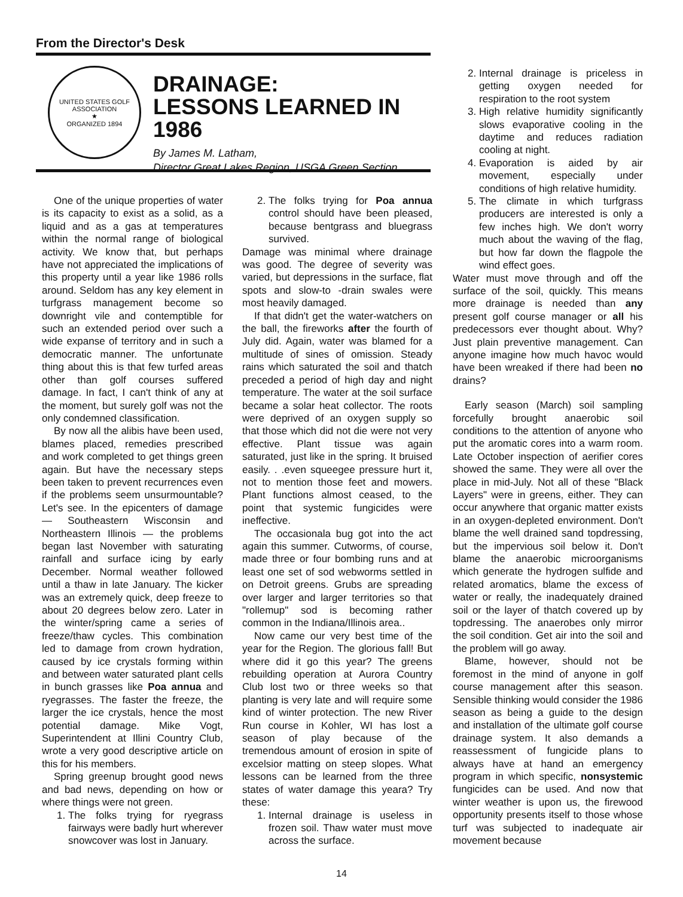From the Director's Desk
UNITED STATES GOLF ASSOCIATION
★
ORGANIZED 1894
DRAINAGE:
LESSONS LEARNED IN 1986
By James M. Latham,
Director Great Lakes Region, USGA Green Section
One of the unique properties of water is its capacity to exist as a solid, as a liquid and as a gas at temperatures within the normal range of biological activity. We know that, but perhaps have not appreciated the implications of this property until a year like 1986 rolls around. Seldom has any key element in turfgrass management become so downright vile and contemptible for such an extended period over such a wide expanse of territory and in such a democratic manner. The unfortunate thing about this is that few turfed areas other than golf courses suffered damage. In fact, I can't think of any at the moment, but surely golf was not the only condemned classification.
By now all the alibis have been used, blames placed, remedies prescribed and work completed to get things green again. But have the necessary steps been taken to prevent recurrences even if the problems seem unsurmountable? Let's see. In the epicenters of damage — Southeastern Wisconsin and Northeastern Illinois — the problems began last November with saturating rainfall and surface icing by early December. Normal weather followed until a thaw in late January. The kicker was an extremely quick, deep freeze to about 20 degrees below zero. Later in the winter/spring came a series of freeze/thaw cycles. This combination led to damage from crown hydration, caused by ice crystals forming within and between water saturated plant cells in bunch grasses like Poa annua and ryegrasses. The faster the freeze, the larger the ice crystals, hence the most potential damage. Mike Vogt, Superintendent at Illini Country Club, wrote a very good descriptive article on this for his members.
Spring greenup brought good news and bad news, depending on how or where things were not green.
1. The folks trying for ryegrass fairways were badly hurt wherever snowcover was lost in January.
2. The folks trying for Poa annua control should have been pleased, because bentgrass and bluegrass survived.
Damage was minimal where drainage was good. The degree of severity was varied, but depressions in the surface, flat spots and slow-to -drain swales were most heavily damaged.
If that didn't get the water-watchers on the ball, the fireworks after the fourth of July did. Again, water was blamed for a multitude of sines of omission. Steady rains which saturated the soil and thatch preceded a period of high day and night temperature. The water at the soil surface became a solar heat collector. The roots were deprived of an oxygen supply so that those which did not die were not very effective. Plant tissue was again saturated, just like in the spring. It bruised easily. . .even squeegee pressure hurt it, not to mention those feet and mowers. Plant functions almost ceased, to the point that systemic fungicides were ineffective.
The occasionala bug got into the act again this summer. Cutworms, of course, made three or four bombing runs and at least one set of sod webworms settled in on Detroit greens. Grubs are spreading over larger and larger territories so that "rollemup" sod is becoming rather common in the Indiana/Illinois area..
Now came our very best time of the year for the Region. The glorious fall! But where did it go this year? The greens rebuilding operation at Aurora Country Club lost two or three weeks so that planting is very late and will require some kind of winter protection. The new River Run course in Kohler, WI has lost a season of play because of the tremendous amount of erosion in spite of excelsior matting on steep slopes. What lessons can be learned from the three states of water damage this yeara? Try these:
1. Internal drainage is useless in frozen soil. Thaw water must move across the surface.
2. Internal drainage is priceless in getting oxygen needed for respiration to the root system
3. High relative humidity significantly slows evaporative cooling in the daytime and reduces radiation cooling at night.
4. Evaporation is aided by air movement, especially under conditions of high relative humidity.
5. The climate in which turfgrass producers are interested is only a few inches high. We don't worry much about the waving of the flag, but how far down the flagpole the wind effect goes.
Water must move through and off the surface of the soil, quickly. This means more drainage is needed than any present golf course manager or all his predecessors ever thought about. Why? Just plain preventive management. Can anyone imagine how much havoc would have been wreaked if there had been no drains?
Early season (March) soil sampling forcefully brought anaerobic soil conditions to the attention of anyone who put the aromatic cores into a warm room. Late October inspection of aerifier cores showed the same. They were all over the place in mid-July. Not all of these "Black Layers" were in greens, either. They can occur anywhere that organic matter exists in an oxygen-depleted environment. Don't blame the well drained sand topdressing, but the impervious soil below it. Don't blame the anaerobic microorganisms which generate the hydrogen sulfide and related aromatics, blame the excess of water or really, the inadequately drained soil or the layer of thatch covered up by topdressing. The anaerobes only mirror the soil condition. Get air into the soil and the problem will go away.
Blame, however, should not be foremost in the mind of anyone in golf course management after this season. Sensible thinking would consider the 1986 season as being a guide to the design and installation of the ultimate golf course drainage system. It also demands a reassessment of fungicide plans to always have at hand an emergency program in which specific, nonsystemic fungicides can be used. And now that winter weather is upon us, the firewood opportunity presents itself to those whose turf was subjected to inadequate air movement because
14